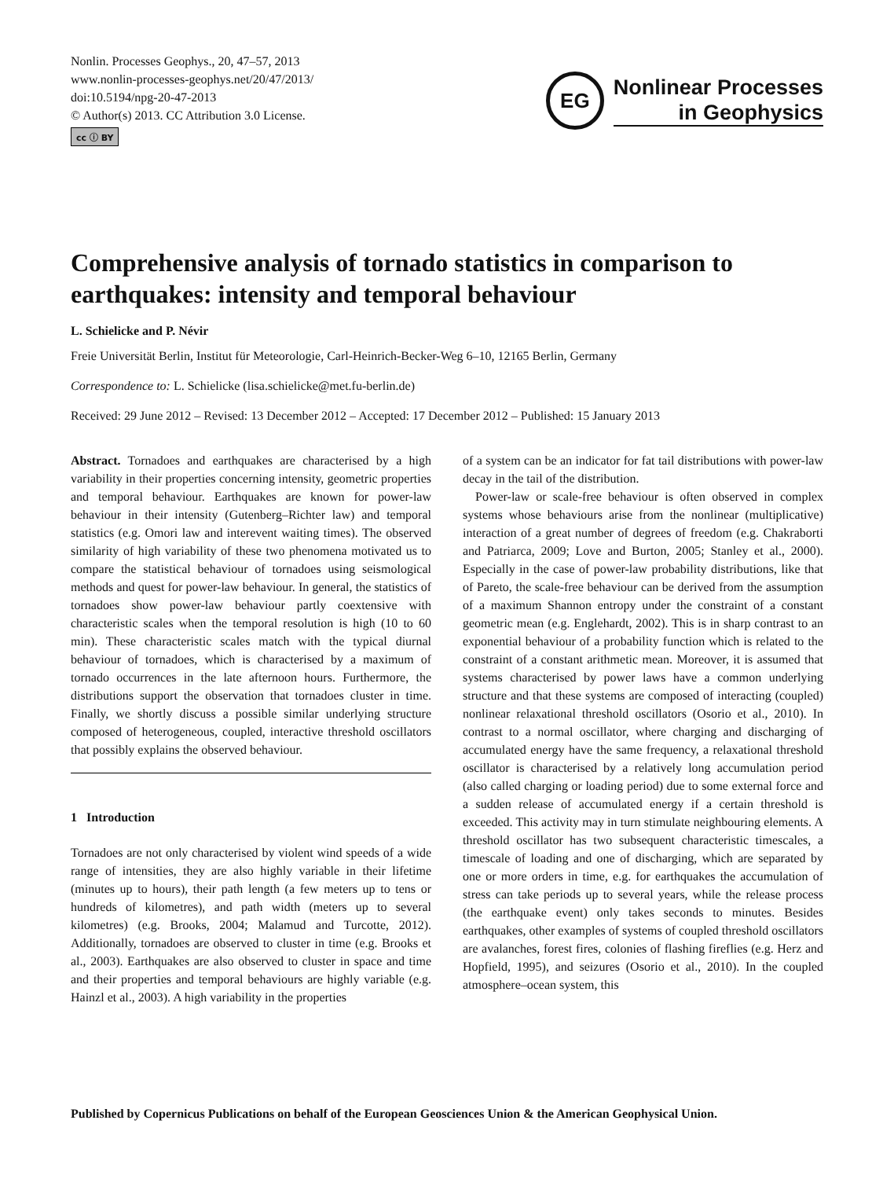Nonlin. Processes Geophys., 20, 47–57, 2013
www.nonlin-processes-geophys.net/20/47/2013/
doi:10.5194/npg-20-47-2013
© Author(s) 2013. CC Attribution 3.0 License.
cc ⓘ BY
EG
Nonlinear Processes
in Geophysics
Comprehensive analysis of tornado statistics in comparison to earthquakes: intensity and temporal behaviour
L. Schielicke and P. Névir
Freie Universität Berlin, Institut für Meteorologie, Carl-Heinrich-Becker-Weg 6–10, 12165 Berlin, Germany
Correspondence to: L. Schielicke (lisa.schielicke@met.fu-berlin.de)
Received: 29 June 2012 – Revised: 13 December 2012 – Accepted: 17 December 2012 – Published: 15 January 2013
Abstract. Tornadoes and earthquakes are characterised by a high variability in their properties concerning intensity, geometric properties and temporal behaviour. Earthquakes are known for power-law behaviour in their intensity (Gutenberg–Richter law) and temporal statistics (e.g. Omori law and interevent waiting times). The observed similarity of high variability of these two phenomena motivated us to compare the statistical behaviour of tornadoes using seismological methods and quest for power-law behaviour. In general, the statistics of tornadoes show power-law behaviour partly coextensive with characteristic scales when the temporal resolution is high (10 to 60 min). These characteristic scales match with the typical diurnal behaviour of tornadoes, which is characterised by a maximum of tornado occurrences in the late afternoon hours. Furthermore, the distributions support the observation that tornadoes cluster in time. Finally, we shortly discuss a possible similar underlying structure composed of heterogeneous, coupled, interactive threshold oscillators that possibly explains the observed behaviour.
1 Introduction
Tornadoes are not only characterised by violent wind speeds of a wide range of intensities, they are also highly variable in their lifetime (minutes up to hours), their path length (a few meters up to tens or hundreds of kilometres), and path width (meters up to several kilometres) (e.g. Brooks, 2004; Malamud and Turcotte, 2012). Additionally, tornadoes are observed to cluster in time (e.g. Brooks et al., 2003). Earthquakes are also observed to cluster in space and time and their properties and temporal behaviours are highly variable (e.g. Hainzl et al., 2003). A high variability in the properties
of a system can be an indicator for fat tail distributions with power-law decay in the tail of the distribution.
Power-law or scale-free behaviour is often observed in complex systems whose behaviours arise from the nonlinear (multiplicative) interaction of a great number of degrees of freedom (e.g. Chakraborti and Patriarca, 2009; Love and Burton, 2005; Stanley et al., 2000). Especially in the case of power-law probability distributions, like that of Pareto, the scale-free behaviour can be derived from the assumption of a maximum Shannon entropy under the constraint of a constant geometric mean (e.g. Englehardt, 2002). This is in sharp contrast to an exponential behaviour of a probability function which is related to the constraint of a constant arithmetic mean. Moreover, it is assumed that systems characterised by power laws have a common underlying structure and that these systems are composed of interacting (coupled) nonlinear relaxational threshold oscillators (Osorio et al., 2010). In contrast to a normal oscillator, where charging and discharging of accumulated energy have the same frequency, a relaxational threshold oscillator is characterised by a relatively long accumulation period (also called charging or loading period) due to some external force and a sudden release of accumulated energy if a certain threshold is exceeded. This activity may in turn stimulate neighbouring elements. A threshold oscillator has two subsequent characteristic timescales, a timescale of loading and one of discharging, which are separated by one or more orders in time, e.g. for earthquakes the accumulation of stress can take periods up to several years, while the release process (the earthquake event) only takes seconds to minutes. Besides earthquakes, other examples of systems of coupled threshold oscillators are avalanches, forest fires, colonies of flashing fireflies (e.g. Herz and Hopfield, 1995), and seizures (Osorio et al., 2010). In the coupled atmosphere–ocean system, this
Published by Copernicus Publications on behalf of the European Geosciences Union & the American Geophysical Union.